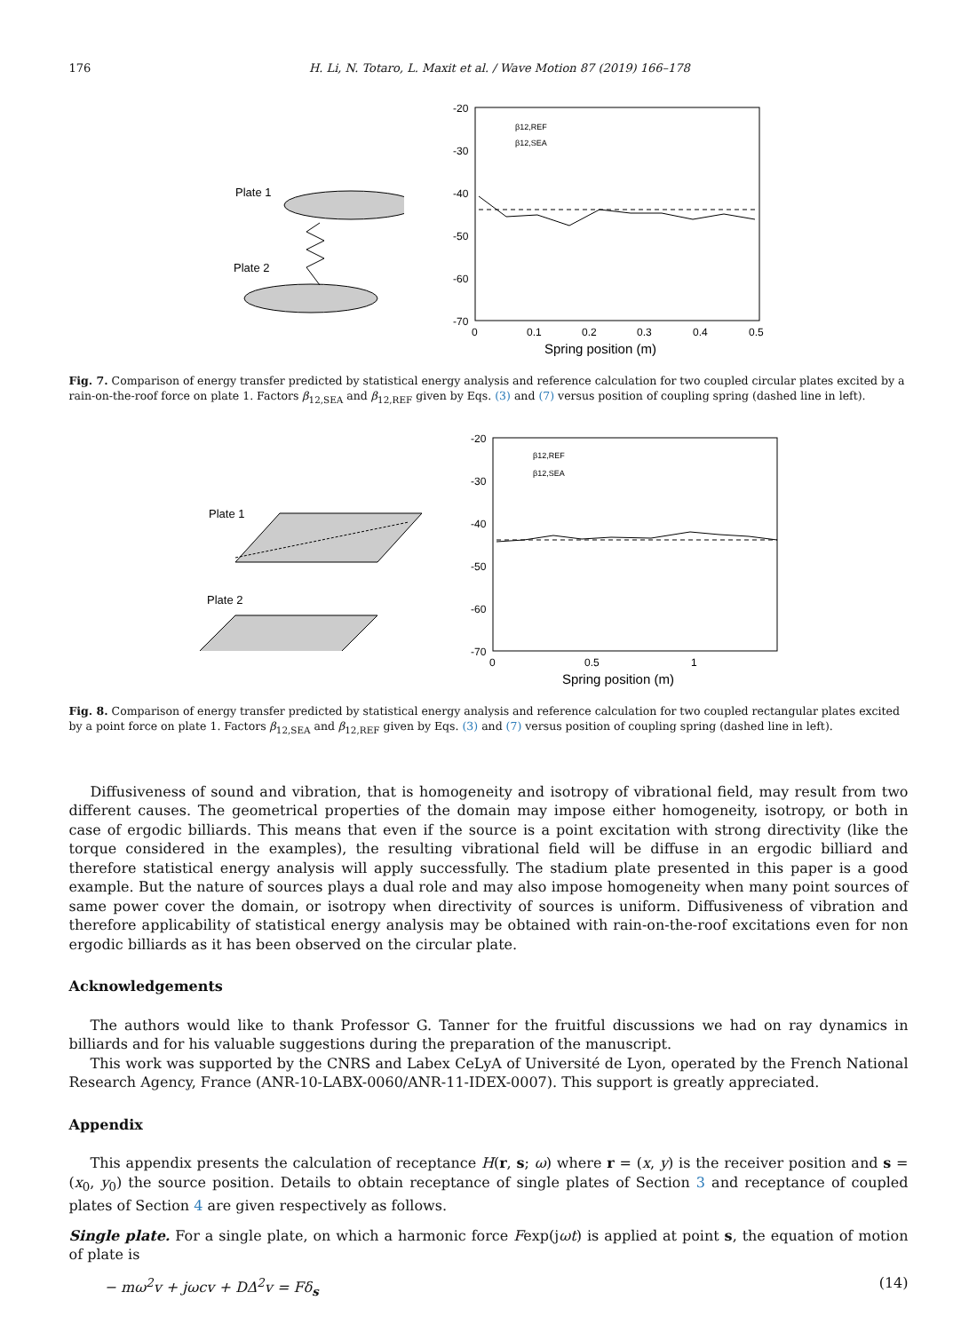176 H. Li, N. Totaro, L. Maxit et al. / Wave Motion 87 (2019) 166–178
Plate 1
Plate 2
-20
-30
-40
-50
-60
-70
0
0.1
0.2
0.3
0.4
0.5
Spring position (m)
β12,REF
β12,SEA
Fig. 7. Comparison of energy transfer predicted by statistical energy analysis and reference calculation for two coupled circular plates excited by a rain-on-the-roof force on plate 1. Factors β<sub>12,SEA</sub> and β<sub>12,REF</sub> given by Eqs. (3) and (7) versus position of coupling spring (dashed line in left).
Plate 1
Plate 2
-20
-30
-40
-50
-60
-70
0
0.5
1
Spring position (m)
β12,REF
β12,SEA
Fig. 8. Comparison of energy transfer predicted by statistical energy analysis and reference calculation for two coupled rectangular plates excited by a point force on plate 1. Factors β<sub>12,SEA</sub> and β<sub>12,REF</sub> given by Eqs. (3) and (7) versus position of coupling spring (dashed line in left).
Diffusiveness of sound and vibration, that is homogeneity and isotropy of vibrational field, may result from two different causes. The geometrical properties of the domain may impose either homogeneity, isotropy, or both in case of ergodic billiards. This means that even if the source is a point excitation with strong directivity (like the torque considered in the examples), the resulting vibrational field will be diffuse in an ergodic billiard and therefore statistical energy analysis will apply successfully. The stadium plate presented in this paper is a good example. But the nature of sources plays a dual role and may also impose homogeneity when many point sources of same power cover the domain, or isotropy when directivity of sources is uniform. Diffusiveness of vibration and therefore applicability of statistical energy analysis may be obtained with rain-on-the-roof excitations even for non ergodic billiards as it has been observed on the circular plate.
Acknowledgements
The authors would like to thank Professor G. Tanner for the fruitful discussions we had on ray dynamics in billiards and for his valuable suggestions during the preparation of the manuscript.
This work was supported by the CNRS and Labex CeLyA of Université de Lyon, operated by the French National Research Agency, France (ANR-10-LABX-0060/ANR-11-IDEX-0007). This support is greatly appreciated.
Appendix
This appendix presents the calculation of receptance H(r, s; ω) where r = (x, y) is the receiver position and s = (x<sub>0</sub>, y<sub>0</sub>) the source position. Details to obtain receptance of single plates of Section 3 and receptance of coupled plates of Section 4 are given respectively as follows.
Single plate. For a single plate, on which a harmonic force Fexp(jωt) is applied at point s, the equation of motion of plate is
− mω<sup>2</sup>v + jωcv + DΔ<sup>2</sup>v = Fδ<sub>s</sub> (14)